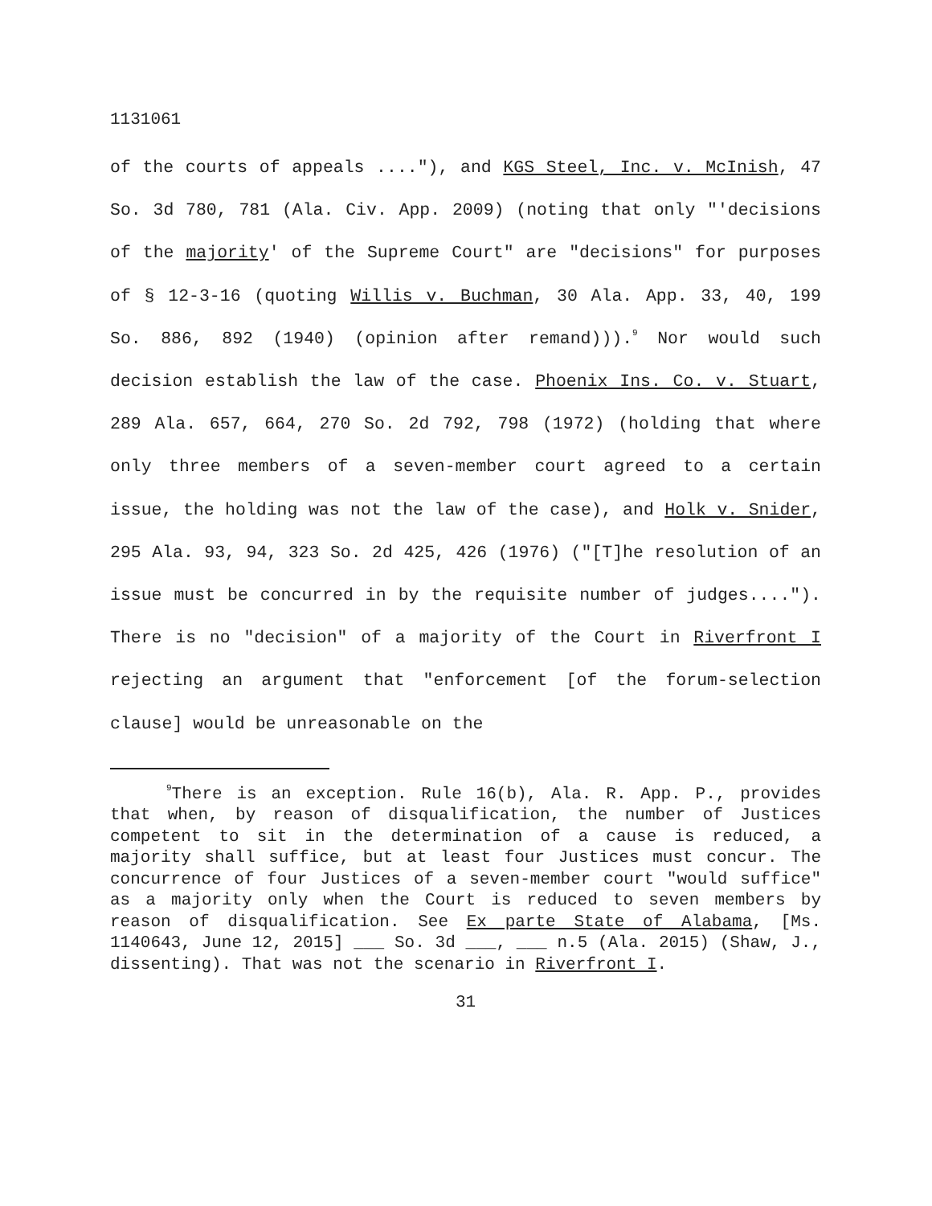1131061
of the courts of appeals ...."), and KGS Steel, Inc. v. McInish, 47 So. 3d 780, 781 (Ala. Civ. App. 2009) (noting that only "'decisions of the majority' of the Supreme Court" are "decisions" for purposes of § 12-3-16 (quoting Willis v. Buchman, 30 Ala. App. 33, 40, 199 So. 886, 892 (1940) (opinion after remand))).<sup>9</sup> Nor would such decision establish the law of the case. Phoenix Ins. Co. v. Stuart, 289 Ala. 657, 664, 270 So. 2d 792, 798 (1972) (holding that where only three members of a seven-member court agreed to a certain issue, the holding was not the law of the case), and Holk v. Snider, 295 Ala. 93, 94, 323 So. 2d 425, 426 (1976) ("[T]he resolution of an issue must be concurred in by the requisite number of judges...."). There is no "decision" of a majority of the Court in Riverfront I rejecting an argument that "enforcement [of the forum-selection clause] would be unreasonable on the
<sup>9</sup> There is an exception. Rule 16(b), Ala. R. App. P., provides that when, by reason of disqualification, the number of Justices competent to sit in the determination of a cause is reduced, a majority shall suffice, but at least four Justices must concur. The concurrence of four Justices of a seven-member court "would suffice" as a majority only when the Court is reduced to seven members by reason of disqualification. See Ex parte State of Alabama, [Ms. 1140643, June 12, 2015] ___ So. 3d ___, ___ n.5 (Ala. 2015) (Shaw, J., dissenting). That was not the scenario in Riverfront I.
31